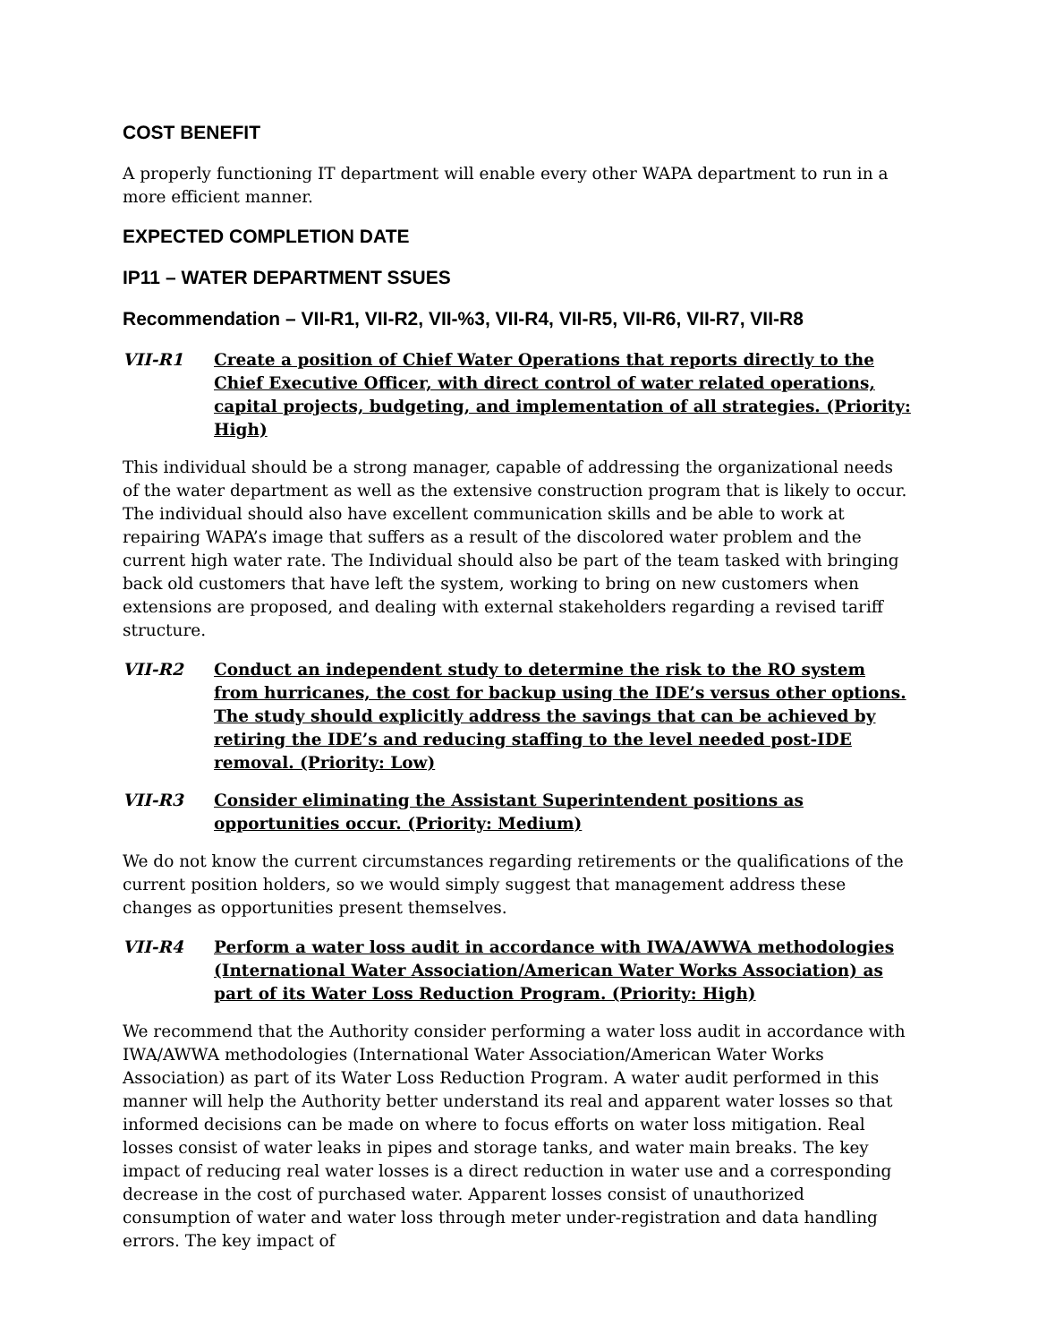COST BENEFIT
A properly functioning IT department will enable every other WAPA department to run in a more efficient manner.
EXPECTED COMPLETION DATE
IP11 – WATER DEPARTMENT SSUES
Recommendation – VII-R1, VII-R2, VII-%3, VII-R4, VII-R5, VII-R6, VII-R7, VII-R8
VII-R1 Create a position of Chief Water Operations that reports directly to the Chief Executive Officer, with direct control of water related operations, capital projects, budgeting, and implementation of all strategies. (Priority: High)
This individual should be a strong manager, capable of addressing the organizational needs of the water department as well as the extensive construction program that is likely to occur. The individual should also have excellent communication skills and be able to work at repairing WAPA’s image that suffers as a result of the discolored water problem and the current high water rate. The Individual should also be part of the team tasked with bringing back old customers that have left the system, working to bring on new customers when extensions are proposed, and dealing with external stakeholders regarding a revised tariff structure.
VII-R2 Conduct an independent study to determine the risk to the RO system from hurricanes, the cost for backup using the IDE’s versus other options. The study should explicitly address the savings that can be achieved by retiring the IDE’s and reducing staffing to the level needed post-IDE removal. (Priority: Low)
VII-R3 Consider eliminating the Assistant Superintendent positions as opportunities occur. (Priority: Medium)
We do not know the current circumstances regarding retirements or the qualifications of the current position holders, so we would simply suggest that management address these changes as opportunities present themselves.
VII-R4 Perform a water loss audit in accordance with IWA/AWWA methodologies (International Water Association/American Water Works Association) as part of its Water Loss Reduction Program. (Priority: High)
We recommend that the Authority consider performing a water loss audit in accordance with IWA/AWWA methodologies (International Water Association/American Water Works Association) as part of its Water Loss Reduction Program. A water audit performed in this manner will help the Authority better understand its real and apparent water losses so that informed decisions can be made on where to focus efforts on water loss mitigation. Real losses consist of water leaks in pipes and storage tanks, and water main breaks. The key impact of reducing real water losses is a direct reduction in water use and a corresponding decrease in the cost of purchased water. Apparent losses consist of unauthorized consumption of water and water loss through meter under-registration and data handling errors. The key impact of